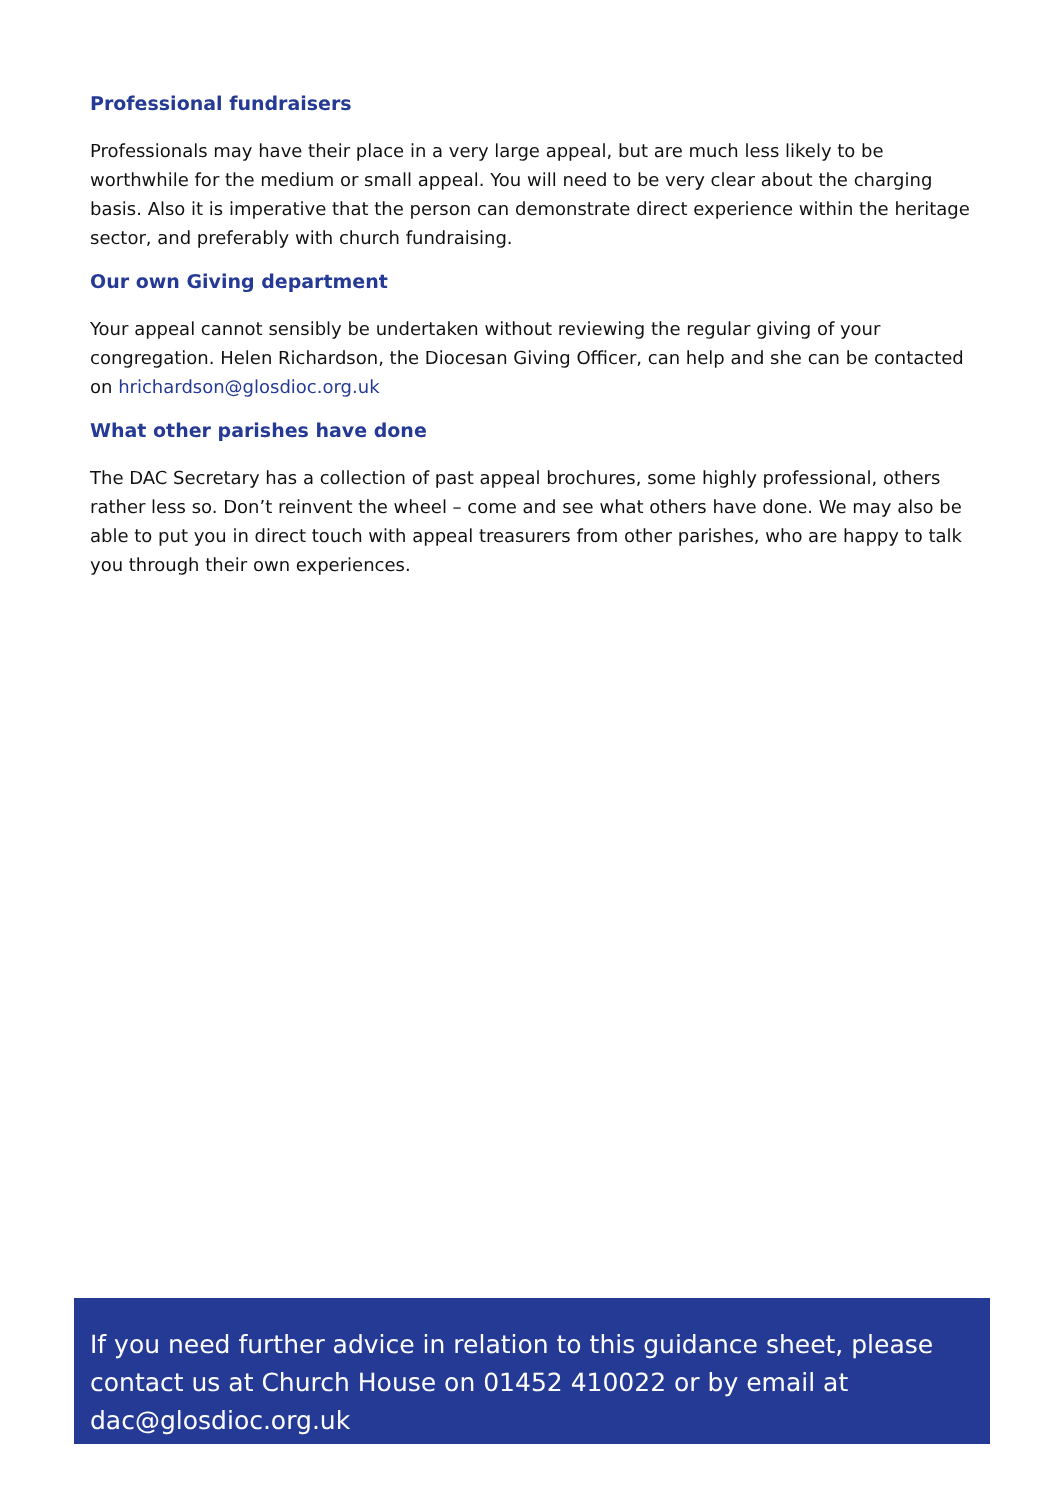Professional fundraisers
Professionals may have their place in a very large appeal, but are much less likely to be worthwhile for the medium or small appeal. You will need to be very clear about the charging basis. Also it is imperative that the person can demonstrate direct experience within the heritage sector, and preferably with church fundraising.
Our own Giving department
Your appeal cannot sensibly be undertaken without reviewing the regular giving of your congregation. Helen Richardson, the Diocesan Giving Officer, can help and she can be contacted on hrichardson@glosdioc.org.uk
What other parishes have done
The DAC Secretary has a collection of past appeal brochures, some highly professional, others rather less so. Don’t reinvent the wheel – come and see what others have done. We may also be able to put you in direct touch with appeal treasurers from other parishes, who are happy to talk you through their own experiences.
If you need further advice in relation to this guidance sheet, please contact us at Church House on 01452 410022 or by email at dac@glosdioc.org.uk